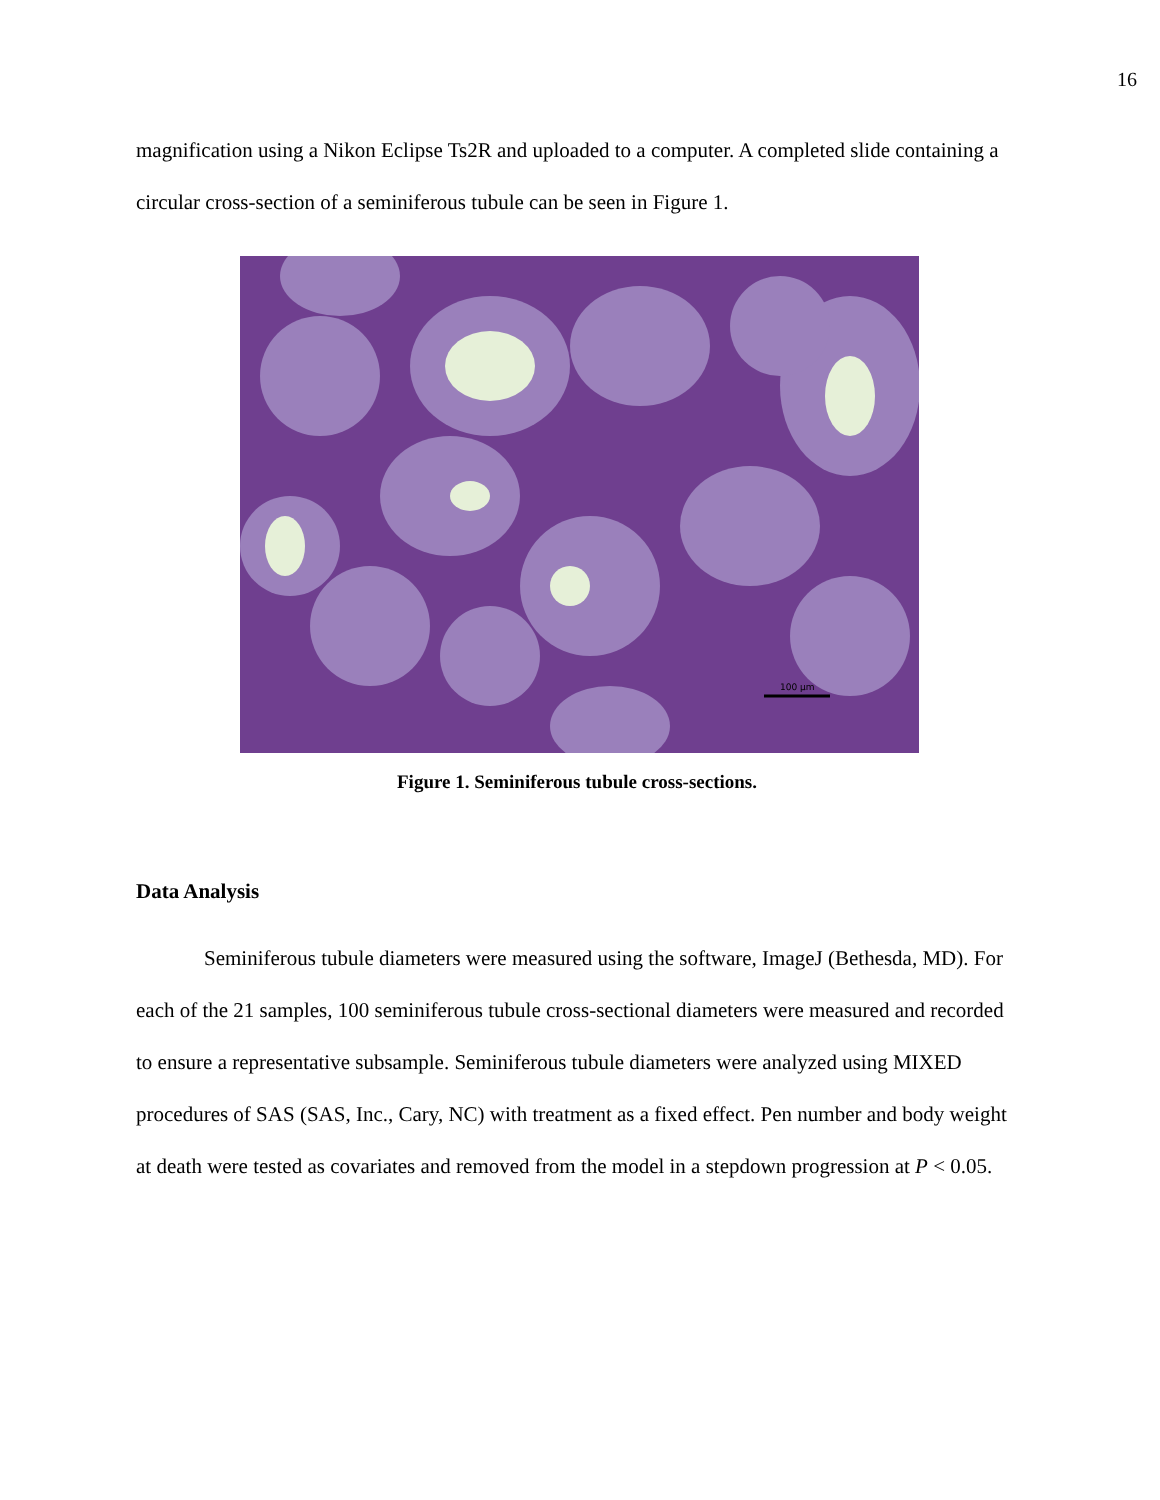16
magnification using a Nikon Eclipse Ts2R and uploaded to a computer. A completed slide containing a circular cross-section of a seminiferous tubule can be seen in Figure 1.
100 µm
Figure 1. Seminiferous tubule cross-sections.
Data Analysis
Seminiferous tubule diameters were measured using the software, ImageJ (Bethesda, MD). For each of the 21 samples, 100 seminiferous tubule cross-sectional diameters were measured and recorded to ensure a representative subsample. Seminiferous tubule diameters were analyzed using MIXED procedures of SAS (SAS, Inc., Cary, NC) with treatment as a fixed effect. Pen number and body weight at death were tested as covariates and removed from the model in a stepdown progression at P < 0.05.